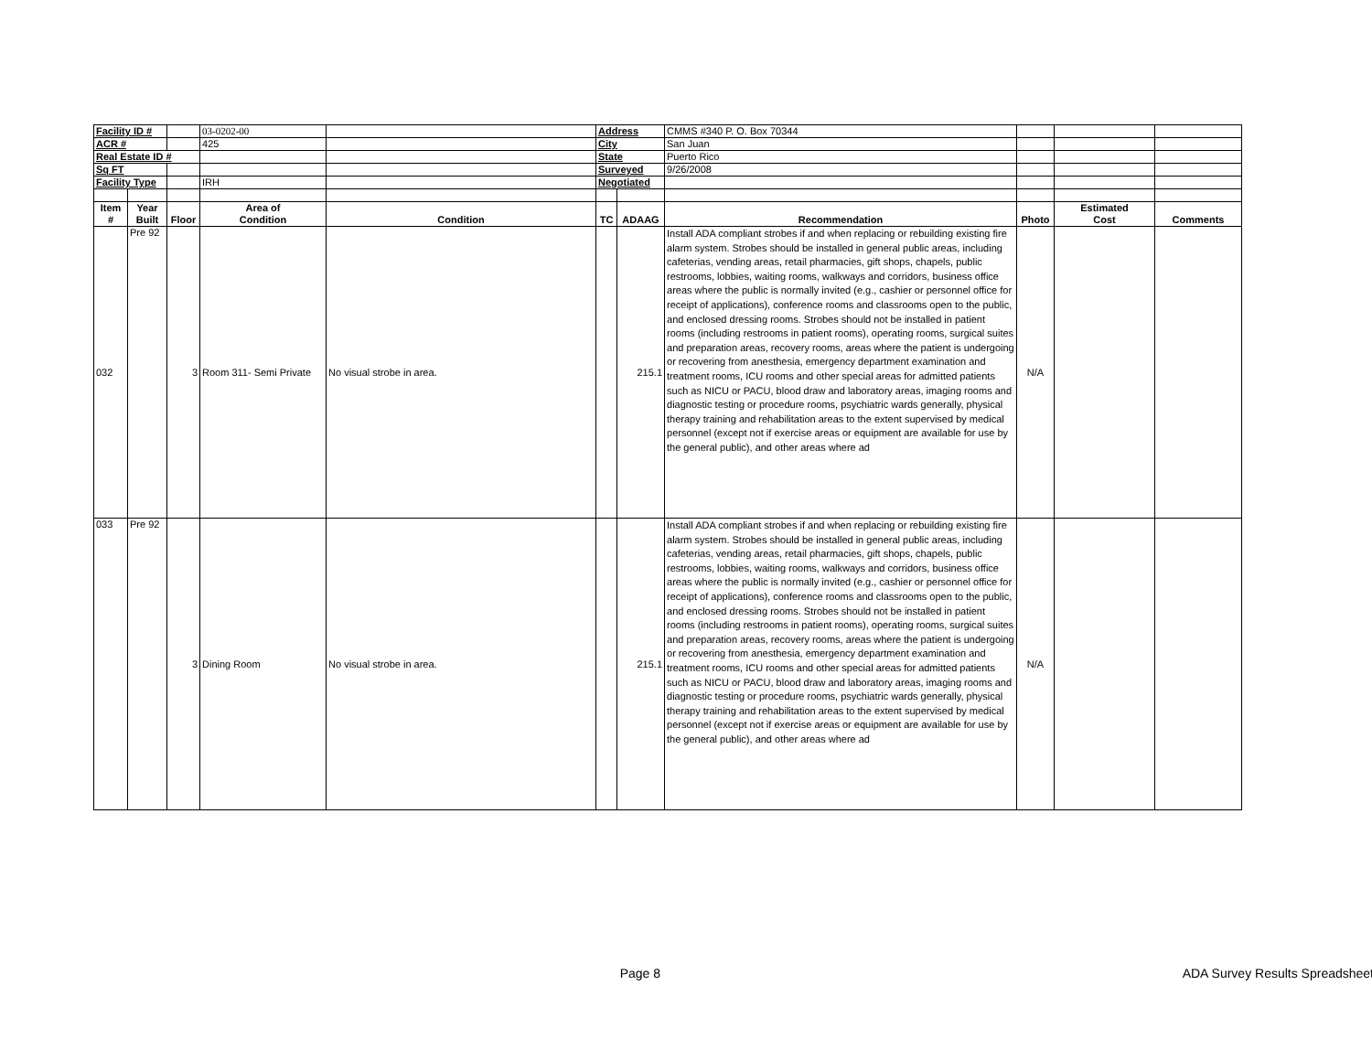| Facility ID # | | | 03-0202-00 | | Address | | CMMS #340 P. O. Box 70344 | | | |
| ACR # | | | 425 | | City | | San Juan | | | |
| Real Estate ID # | | | | | State | | Puerto Rico | | | |
| Sq FT | | | | | Surveyed | | 9/26/2008 | | | |
| Facility Type | | | IRH | | Negotiated | | | | | |
| Item # | Year Built | Floor | Area of Condition | Condition | TC | ADAAG | Recommendation | Photo | Estimated Cost | Comments |
| 032 | Pre 92 | 3 | Room 311- Semi Private | No visual strobe in area. | | 215.1 | Install ADA compliant strobes if and when replacing or rebuilding existing fire alarm system. Strobes should be installed in general public areas, including cafeterias, vending areas, retail pharmacies, gift shops, chapels, public restrooms, lobbies, waiting rooms, walkways and corridors, business office areas where the public is normally invited (e.g., cashier or personnel office for receipt of applications), conference rooms and classrooms open to the public, and enclosed dressing rooms. Strobes should not be installed in patient rooms (including restrooms in patient rooms), operating rooms, surgical suites and preparation areas, recovery rooms, areas where the patient is undergoing or recovering from anesthesia, emergency department examination and treatment rooms, ICU rooms and other special areas for admitted patients such as NICU or PACU, blood draw and laboratory areas, imaging rooms and diagnostic testing or procedure rooms, psychiatric wards generally, physical therapy training and rehabilitation areas to the extent supervised by medical personnel (except not if exercise areas or equipment are available for use by the general public), and other areas where ad | N/A | | |
| 033 | Pre 92 | 3 | Dining Room | No visual strobe in area. | | 215.1 | Install ADA compliant strobes if and when replacing or rebuilding existing fire alarm system. Strobes should be installed in general public areas, including cafeterias, vending areas, retail pharmacies, gift shops, chapels, public restrooms, lobbies, waiting rooms, walkways and corridors, business office areas where the public is normally invited (e.g., cashier or personnel office for receipt of applications), conference rooms and classrooms open to the public, and enclosed dressing rooms. Strobes should not be installed in patient rooms (including restrooms in patient rooms), operating rooms, surgical suites and preparation areas, recovery rooms, areas where the patient is undergoing or recovering from anesthesia, emergency department examination and treatment rooms, ICU rooms and other special areas for admitted patients such as NICU or PACU, blood draw and laboratory areas, imaging rooms and diagnostic testing or procedure rooms, psychiatric wards generally, physical therapy training and rehabilitation areas to the extent supervised by medical personnel (except not if exercise areas or equipment are available for use by the general public), and other areas where ad | N/A | | |
Page 8 ADA Survey Results Spreadsheet